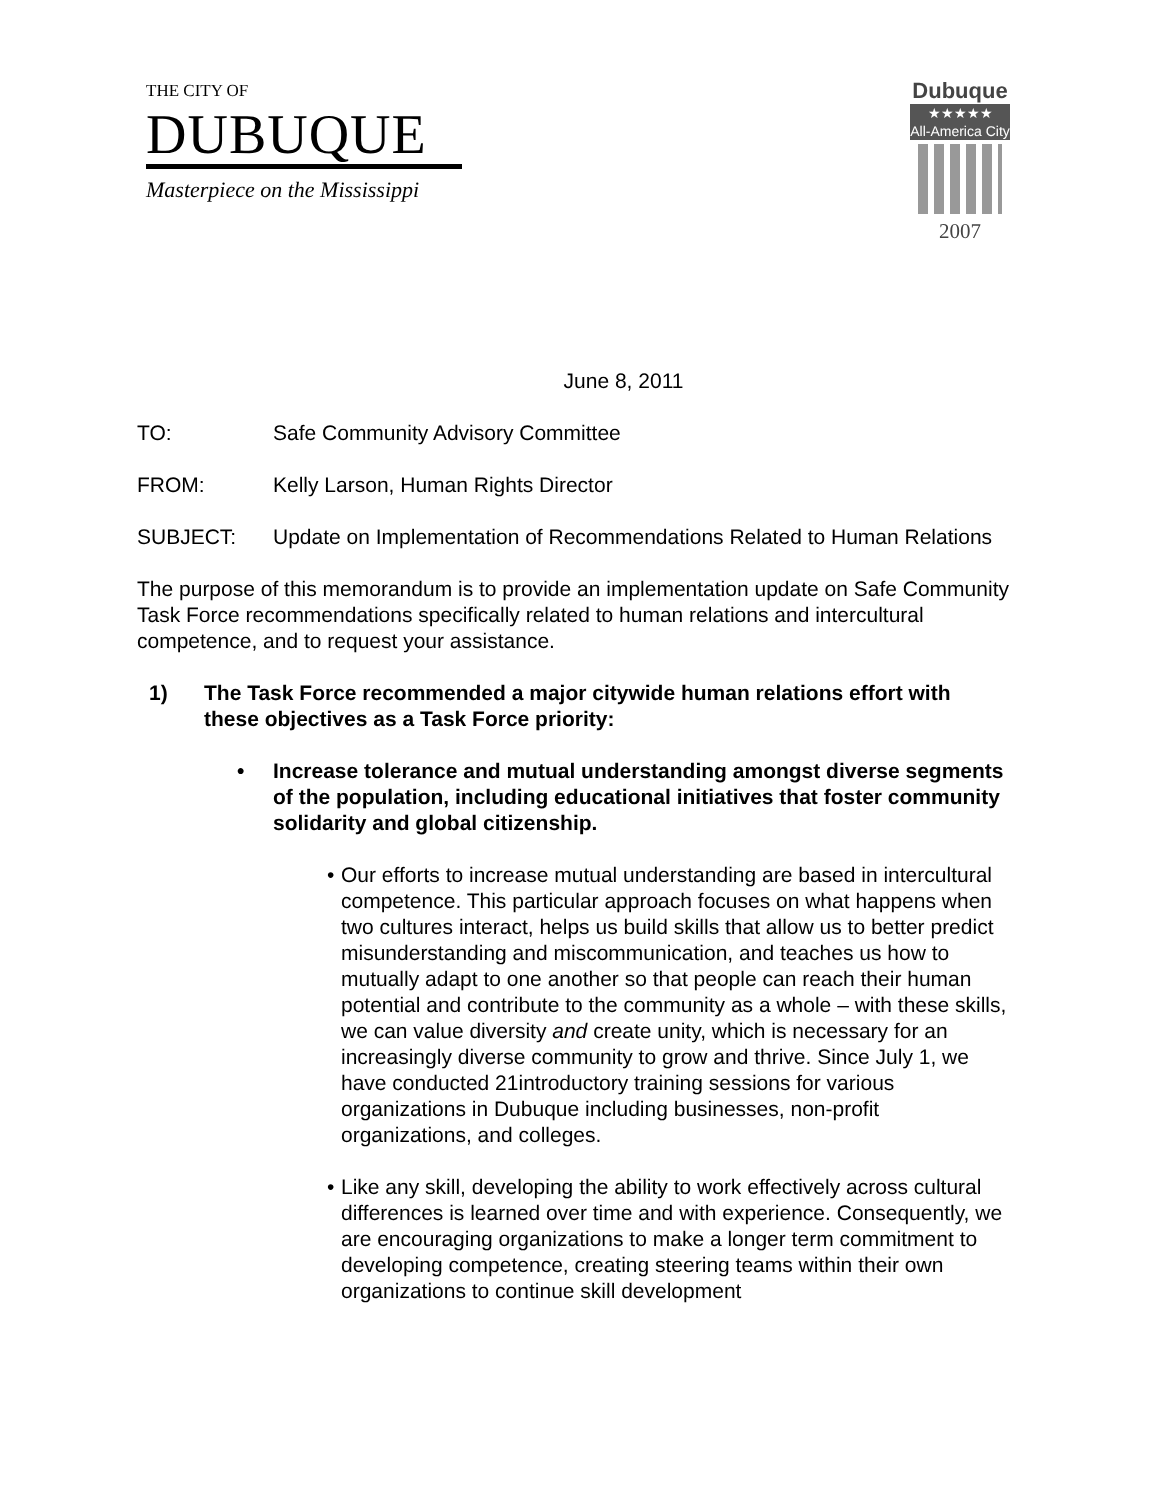THE CITY OF
DUBUQUE
Masterpiece on the Mississippi
Dubuque
★★★★★
All-America City
2007
June 8, 2011
TO: Safe Community Advisory Committee
FROM: Kelly Larson, Human Rights Director
SUBJECT: Update on Implementation of Recommendations Related to Human Relations
The purpose of this memorandum is to provide an implementation update on Safe Community Task Force recommendations specifically related to human relations and intercultural competence, and to request your assistance.
1) The Task Force recommended a major citywide human relations effort with these objectives as a Task Force priority:
• Increase tolerance and mutual understanding amongst diverse segments of the population, including educational initiatives that foster community solidarity and global citizenship.
• Our efforts to increase mutual understanding are based in intercultural competence. This particular approach focuses on what happens when two cultures interact, helps us build skills that allow us to better predict misunderstanding and miscommunication, and teaches us how to mutually adapt to one another so that people can reach their human potential and contribute to the community as a whole – with these skills, we can value diversity and create unity, which is necessary for an increasingly diverse community to grow and thrive. Since July 1, we have conducted 21introductory training sessions for various organizations in Dubuque including businesses, non-profit organizations, and colleges.
• Like any skill, developing the ability to work effectively across cultural differences is learned over time and with experience. Consequently, we are encouraging organizations to make a longer term commitment to developing competence, creating steering teams within their own organizations to continue skill development